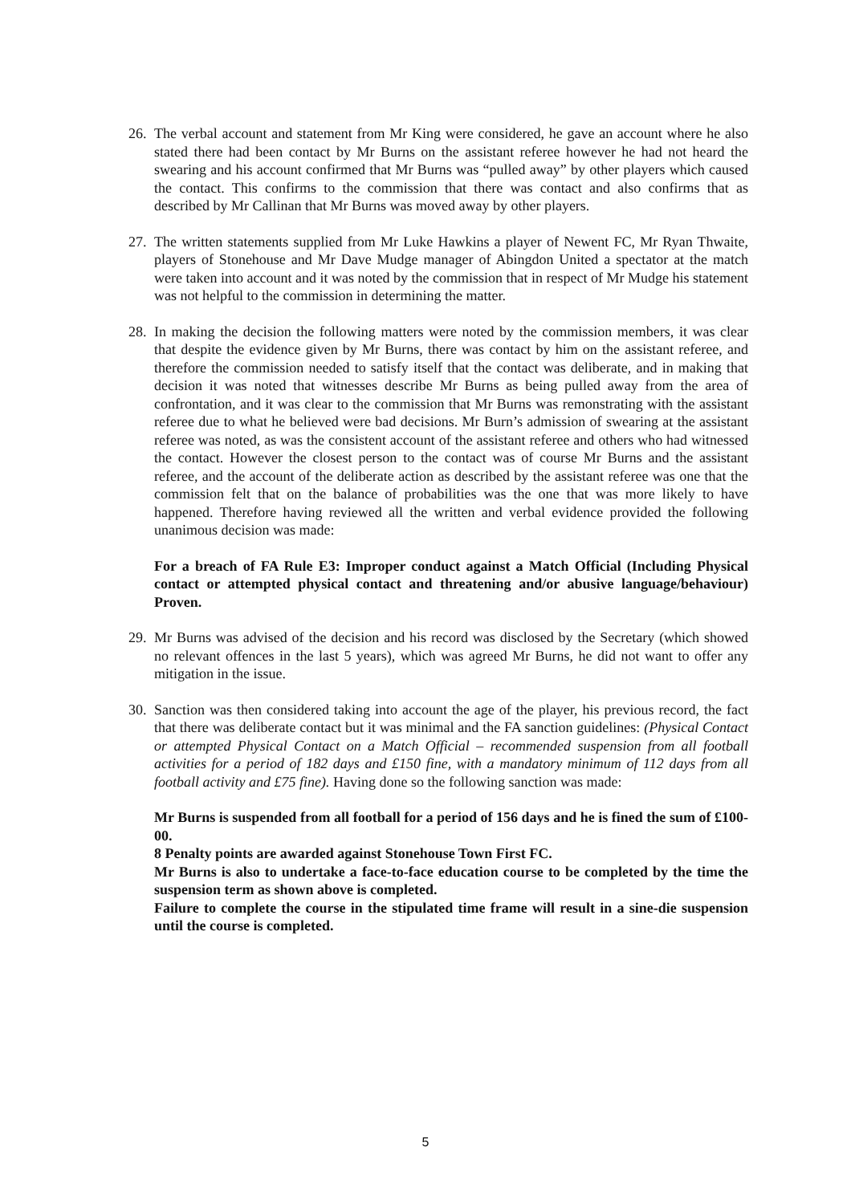26.
The verbal account and statement from Mr King were considered, he gave an account where he also stated there had been contact by Mr Burns on the assistant referee however he had not heard the swearing and his account confirmed that Mr Burns was “pulled away” by other players which caused the contact. This confirms to the commission that there was contact and also confirms that as described by Mr Callinan that Mr Burns was moved away by other players.
27.
The written statements supplied from Mr Luke Hawkins a player of Newent FC, Mr Ryan Thwaite, players of Stonehouse and Mr Dave Mudge manager of Abingdon United a spectator at the match were taken into account and it was noted by the commission that in respect of Mr Mudge his statement was not helpful to the commission in determining the matter.
28.
In making the decision the following matters were noted by the commission members, it was clear that despite the evidence given by Mr Burns, there was contact by him on the assistant referee, and therefore the commission needed to satisfy itself that the contact was deliberate, and in making that decision it was noted that witnesses describe Mr Burns as being pulled away from the area of confrontation, and it was clear to the commission that Mr Burns was remonstrating with the assistant referee due to what he believed were bad decisions. Mr Burn’s admission of swearing at the assistant referee was noted, as was the consistent account of the assistant referee and others who had witnessed the contact. However the closest person to the contact was of course Mr Burns and the assistant referee, and the account of the deliberate action as described by the assistant referee was one that the commission felt that on the balance of probabilities was the one that was more likely to have happened. Therefore having reviewed all the written and verbal evidence provided the following unanimous decision was made:
For a breach of FA Rule E3: Improper conduct against a Match Official (Including Physical contact or attempted physical contact and threatening and/or abusive language/behaviour) Proven.
29.
Mr Burns was advised of the decision and his record was disclosed by the Secretary (which showed no relevant offences in the last 5 years), which was agreed Mr Burns, he did not want to offer any mitigation in the issue.
30.
Sanction was then considered taking into account the age of the player, his previous record, the fact that there was deliberate contact but it was minimal and the FA sanction guidelines: (Physical Contact or attempted Physical Contact on a Match Official – recommended suspension from all football activities for a period of 182 days and £150 fine, with a mandatory minimum of 112 days from all football activity and £75 fine). Having done so the following sanction was made:
Mr Burns is suspended from all football for a period of 156 days and he is fined the sum of £100-00.
8 Penalty points are awarded against Stonehouse Town First FC.
Mr Burns is also to undertake a face-to-face education course to be completed by the time the suspension term as shown above is completed.
Failure to complete the course in the stipulated time frame will result in a sine-die suspension until the course is completed.
5